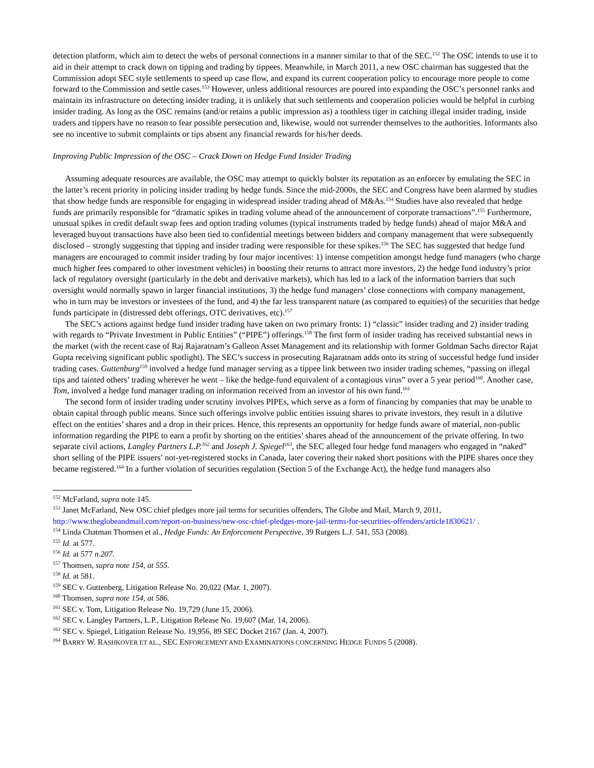detection platform, which aim to detect the webs of personal connections in a manner similar to that of the SEC.<sup>152</sup> The OSC intends to use it to aid in their attempt to crack down on tipping and trading by tippees. Meanwhile, in March 2011, a new OSC chairman has suggested that the Commission adopt SEC style settlements to speed up case flow, and expand its current cooperation policy to encourage more people to come forward to the Commission and settle cases.<sup>153</sup> However, unless additional resources are poured into expanding the OSC’s personnel ranks and maintain its infrastructure on detecting insider trading, it is unlikely that such settlements and cooperation policies would be helpful in curbing insider trading. As long as the OSC remains (and/or retains a public impression as) a toothless tiger in catching illegal insider trading, inside traders and tippers have no reason to fear possible persecution and, likewise, would not surrender themselves to the authorities. Informants also see no incentive to submit complaints or tips absent any financial rewards for his/her deeds.
Improving Public Impression of the OSC – Crack Down on Hedge Fund Insider Trading
Assuming adequate resources are available, the OSC may attempt to quickly bolster its reputation as an enforcer by emulating the SEC in the latter’s recent priority in policing insider trading by hedge funds. Since the mid-2000s, the SEC and Congress have been alarmed by studies that show hedge funds are responsible for engaging in widespread insider trading ahead of M&As.<sup>154</sup> Studies have also revealed that hedge funds are primarily responsible for “dramatic spikes in trading volume ahead of the announcement of corporate transactions”.<sup>155</sup> Furthermore, unusual spikes in credit default swap fees and option trading volumes (typical instruments traded by hedge funds) ahead of major M&A and leveraged buyout transactions have also been tied to confidential meetings between bidders and company management that were subsequently disclosed – strongly suggesting that tipping and insider trading were responsible for these spikes.<sup>156</sup> The SEC has suggested that hedge fund managers are encouraged to commit insider trading by four major incentives: 1) intense competition amongst hedge fund managers (who charge much higher fees compared to other investment vehicles) in boosting their returns to attract more investors, 2) the hedge fund industry’s prior lack of regulatory oversight (particularly in the debt and derivative markets), which has led to a lack of the information barriers that such oversight would normally spawn in larger financial institutions, 3) the hedge fund managers’ close connections with company management, who in turn may be investors or investees of the fund, and 4) the far less transparent nature (as compared to equities) of the securities that hedge funds participate in (distressed debt offerings, OTC derivatives, etc).<sup>157</sup>
The SEC’s actions against hedge fund insider trading have taken on two primary fronts: 1) “classic” insider trading and 2) insider trading with regards to “Private Investment in Public Entities” (“PIPE”) offerings.<sup>158</sup> The first form of insider trading has received substantial news in the market (with the recent case of Raj Rajaratnam’s Galleon Asset Management and its relationship with former Goldman Sachs director Rajat Gupta receiving significant public spotlight). The SEC’s success in prosecuting Rajaratnam adds onto its string of successful hedge fund insider trading cases. Guttenburg<sup>159</sup> involved a hedge fund manager serving as a tippee link between two insider trading schemes, “passing on illegal tips and tainted others’ trading wherever he went – like the hedge-fund equivalent of a contagious virus” over a 5 year period<sup>160</sup>. Another case, Tom, involved a hedge fund manager trading on information received from an investor of his own fund.<sup>161</sup>
The second form of insider trading under scrutiny involves PIPEs, which serve as a form of financing by companies that may be unable to obtain capital through public means. Since such offerings involve public entities issuing shares to private investors, they result in a dilutive effect on the entities’ shares and a drop in their prices. Hence, this represents an opportunity for hedge funds aware of material, non-public information regarding the PIPE to earn a profit by shorting on the entities’ shares ahead of the announcement of the private offering. In two separate civil actions, Langley Partners L.P.<sup>162</sup> and Joseph J. Spiegel<sup>163</sup>, the SEC alleged four hedge fund managers who engaged in “naked” short selling of the PIPE issuers’ not-yet-registered stocks in Canada, later covering their naked short positions with the PIPE shares once they became registered.<sup>164</sup> In a further violation of securities regulation (Section 5 of the Exchange Act), the hedge fund managers also
<sup>152</sup> McFarland, supra note 145.
<sup>153</sup> Janet McFarland, New OSC chief pledges more jail terms for securities offenders, The Globe and Mail, March 9, 2011, http://www.theglobeandmail.com/report-on-business/new-osc-chief-pledges-more-jail-terms-for-securities-offenders/article1830621/ .
<sup>154</sup> Linda Chatman Thomsen et al., Hedge Funds: An Enforcement Perspective, 39 Rutgers L.J. 541, 553 (2008).
<sup>155</sup> Id. at 577.
<sup>156</sup> Id. at 577 n.207.
<sup>157</sup> Thomsen, supra note 154, at 555.
<sup>158</sup> Id. at 581.
<sup>159</sup> SEC v. Guttenberg, Litigation Release No. 20,022 (Mar. 1, 2007).
<sup>160</sup> Thomsen, supra note 154, at 586.
<sup>161</sup> SEC v. Tom, Litigation Release No. 19,729 (June 15, 2006).
<sup>162</sup> SEC v. Langley Partners, L.P., Litigation Release No. 19,607 (Mar. 14, 2006).
<sup>163</sup> SEC v. Spiegel, Litigation Release No. 19,956, 89 SEC Docket 2167 (Jan. 4, 2007).
<sup>164</sup> BARRY W. RASHKOVER ET AL., SEC ENFORCEMENT AND EXAMINATIONS CONCERNING HEDGE FUNDS 5 (2008).